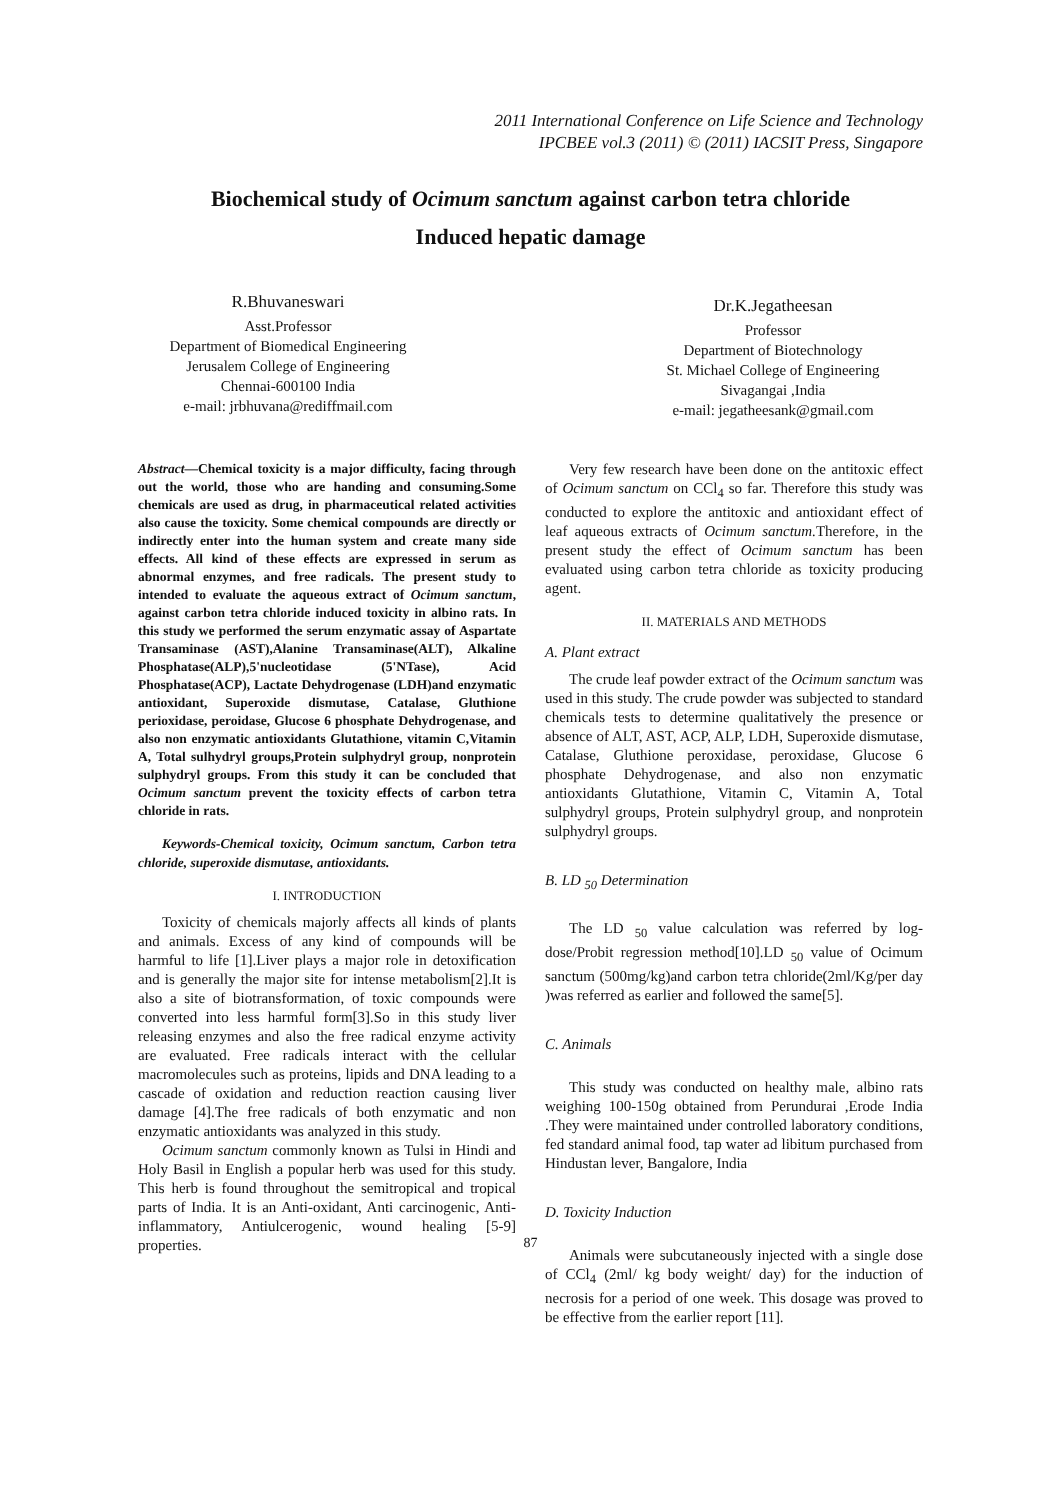2011 International Conference on Life Science and Technology
IPCBEE vol.3 (2011) © (2011) IACSIT Press, Singapore
Biochemical study of Ocimum sanctum against carbon tetra chloride
Induced hepatic damage
R.Bhuvaneswari
Asst.Professor
Department of Biomedical Engineering
Jerusalem College of Engineering
Chennai-600100 India
e-mail: jrbhuvana@rediffmail.com
Dr.K.Jegatheesan
Professor
Department of Biotechnology
St. Michael College of Engineering
Sivagangai ,India
e-mail: jegatheesank@gmail.com
Abstract—Chemical toxicity is a major difficulty, facing through out the world, those who are handing and consuming.Some chemicals are used as drug, in pharmaceutical related activities also cause the toxicity. Some chemical compounds are directly or indirectly enter into the human system and create many side effects. All kind of these effects are expressed in serum as abnormal enzymes, and free radicals. The present study to intended to evaluate the aqueous extract of Ocimum sanctum, against carbon tetra chloride induced toxicity in albino rats. In this study we performed the serum enzymatic assay of Aspartate Transaminase (AST),Alanine Transaminase(ALT), Alkaline Phosphatase(ALP),5'nucleotidase (5'NTase), Acid Phosphatase(ACP), Lactate Dehydrogenase (LDH)and enzymatic antioxidant, Superoxide dismutase, Catalase, Gluthione perioxidase, peroidase, Glucose 6 phosphate Dehydrogenase, and also non enzymatic antioxidants Glutathione, vitamin C,Vitamin A, Total sulhydryl groups,Protein sulphydryl group, nonprotein sulphydryl groups. From this study it can be concluded that Ocimum sanctum prevent the toxicity effects of carbon tetra chloride in rats.
Keywords-Chemical toxicity, Ocimum sanctum, Carbon tetra chloride, superoxide dismutase, antioxidants.
I. INTRODUCTION
Toxicity of chemicals majorly affects all kinds of plants and animals. Excess of any kind of compounds will be harmful to life [1].Liver plays a major role in detoxification and is generally the major site for intense metabolism[2].It is also a site of biotransformation, of toxic compounds were converted into less harmful form[3].So in this study liver releasing enzymes and also the free radical enzyme activity are evaluated. Free radicals interact with the cellular macromolecules such as proteins, lipids and DNA leading to a cascade of oxidation and reduction reaction causing liver damage [4].The free radicals of both enzymatic and non enzymatic antioxidants was analyzed in this study.
Ocimum sanctum commonly known as Tulsi in Hindi and Holy Basil in English a popular herb was used for this study. This herb is found throughout the semitropical and tropical parts of India. It is an Anti-oxidant, Anti carcinogenic, Anti-inflammatory, Antiulcerogenic, wound healing [5-9] properties.
Very few research have been done on the antitoxic effect of Ocimum sanctum on CCl<sub>4</sub> so far. Therefore this study was conducted to explore the antitoxic and antioxidant effect of leaf aqueous extracts of Ocimum sanctum. Therefore, in the present study the effect of Ocimum sanctum has been evaluated using carbon tetra chloride as toxicity producing agent.
II. MATERIALS AND METHODS
A. Plant extract
The crude leaf powder extract of the Ocimum sanctum was used in this study. The crude powder was subjected to standard chemicals tests to determine qualitatively the presence or absence of ALT, AST, ACP, ALP, LDH, Superoxide dismutase, Catalase, Gluthione peroxidase, peroxidase, Glucose 6 phosphate Dehydrogenase, and also non enzymatic antioxidants Glutathione, Vitamin C, Vitamin A, Total sulphydryl groups, Protein sulphydryl group, and nonprotein sulphydryl groups.
B. LD <sub>50</sub> Determination
The LD <sub>50</sub> value calculation was referred by log-dose/Probit regression method[10].LD <sub>50</sub> value of Ocimum sanctum (500mg/kg)and carbon tetra chloride(2ml/Kg/per day )was referred as earlier and followed the same[5].
C. Animals
This study was conducted on healthy male, albino rats weighing 100-150g obtained from Perundurai ,Erode India .They were maintained under controlled laboratory conditions, fed standard animal food, tap water ad libitum purchased from Hindustan lever, Bangalore, India
D. Toxicity Induction
Animals were subcutaneously injected with a single dose of CCl<sub>4</sub> (2ml/ kg body weight/ day) for the induction of necrosis for a period of one week. This dosage was proved to be effective from the earlier report [11].
87